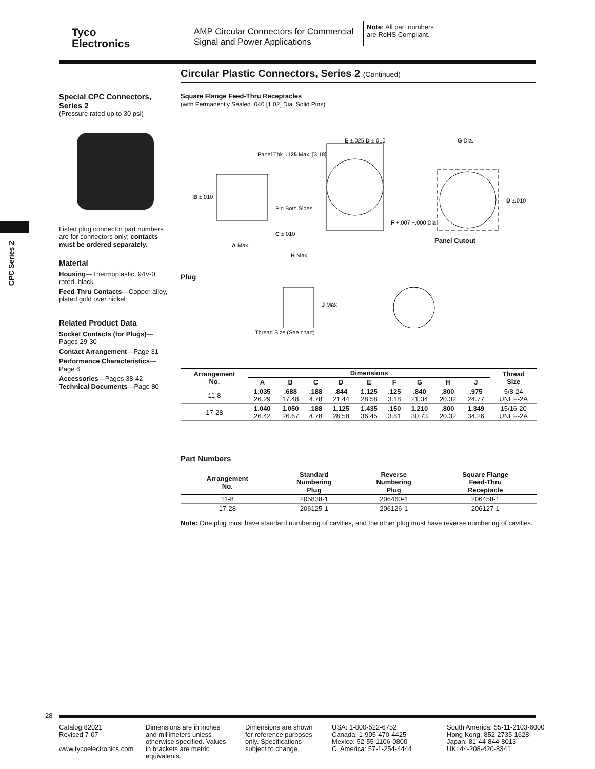Tyco
Electronics
AMP Circular Connectors for Commercial Signal and Power Applications
Note: All part numbers are RoHS Compliant.
Circular Plastic Connectors, Series 2 (Continued)
CPC Series 2
Special CPC Connectors, Series 2
(Pressure rated up to 30 psi)
Listed plug connector part numbers are for connectors only; contacts must be ordered separately.
Material
Housing—Thermoplastic, 94V-0 rated, black
Feed-Thru Contacts—Copper alloy, plated gold over nickel
Related Product Data
Socket Contacts (for Plugs)—Pages 29-30
Contact Arrangement—Page 31
Performance Characteristics—Page 6
Accessories—Pages 38-42
Technical Documents—Page 80
Square Flange Feed-Thru Receptacles
(with Permanently Sealed .040 [1.02] Dia. Solid Pins)
Panel Thk. .125 Max. [3.18]
E ±.025 D ±.010 G Dia.
B ±.010
Pin Both Sides
D ±.010
F +.007 −.000 Dia.
C ±.010
A Max.
Panel Cutout
H Max.
Plug
J Max.
Thread Size (See chart)
| Arrangement No. | Dimensions | | | | | | | | | Thread Size |
| --- | --- | --- | --- | --- | --- | --- | --- | --- | --- | --- |
| | A | B | C | D | E | F | G | H | J | |
| 11-8 | 1.035 26.29 | .688 17.48 | .188 4.78 | .844 21.44 | 1.125 28.58 | .125 3.18 | .840 21.34 | .800 20.32 | .975 24.77 | 5/8-24 UNEF-2A |
| 17-28 | 1.040 26.42 | 1.050 26.67 | .188 4.78 | 1.125 28.58 | 1.435 36.45 | .150 3.81 | 1.210 30.73 | .800 20.32 | 1.349 34.26 | 15/16-20 UNEF-2A |
Part Numbers
| Arrangement No. | Standard Numbering Plug | Reverse Numbering Plug | Square Flange Feed-Thru Receptacle |
| --- | --- | --- | --- |
| 11-8 | 205838-1 | 206460-1 | 206458-1 |
| 17-28 | 206125-1 | 206126-1 | 206127-1 |
Note: One plug must have standard numbering of cavities, and the other plug must have reverse numbering of cavities.
28
Catalog 82021
Revised 7-07
www.tycoelectronics.com
Dimensions are in inches and millimeters unless otherwise specified. Values in brackets are metric equivalents.
Dimensions are shown for reference purposes only. Specifications subject to change.
USA: 1-800-522-6752
Canada: 1-905-470-4425
Mexico: 52-55-1106-0800
C. America: 57-1-254-4444
South America: 55-11-2103-6000
Hong Kong: 852-2735-1628
Japan: 81-44-844-8013
UK: 44-208-420-8341